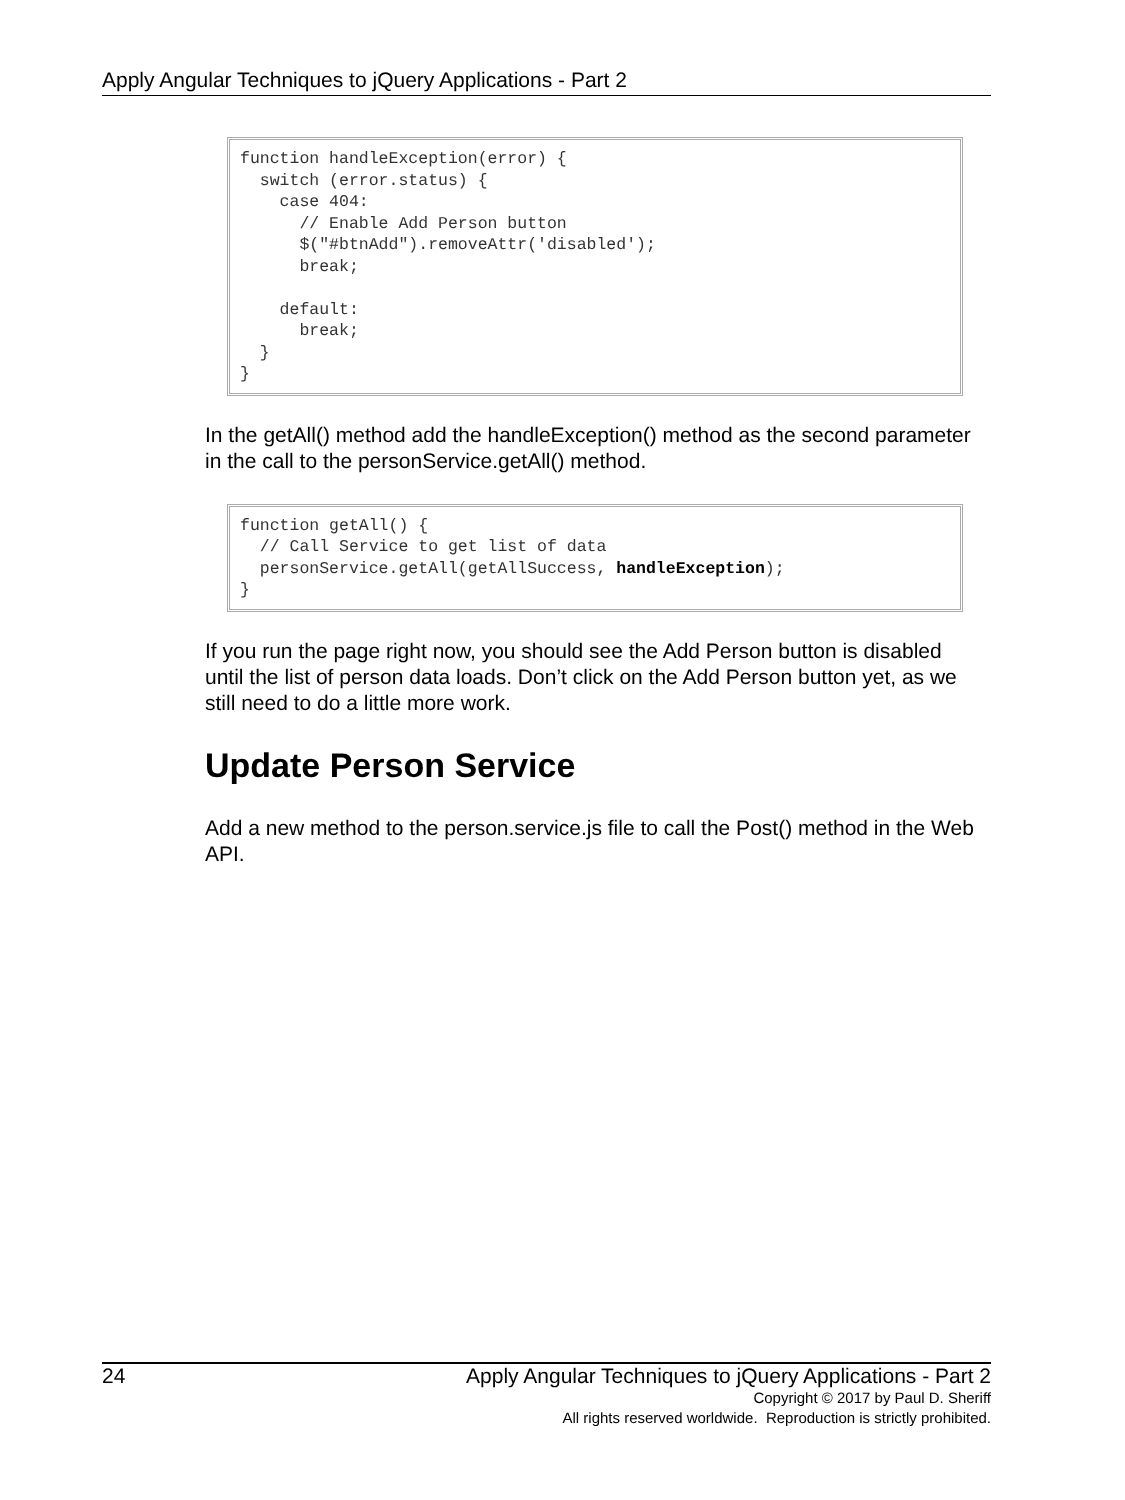Apply Angular Techniques to jQuery Applications - Part 2
function handleException(error) {
  switch (error.status) {
    case 404:
      // Enable Add Person button
      $("#btnAdd").removeAttr('disabled');
      break;

    default:
      break;
  }
}
In the getAll() method add the handleException() method as the second parameter in the call to the personService.getAll() method.
function getAll() {
  // Call Service to get list of data
  personService.getAll(getAllSuccess, handleException);
}
If you run the page right now, you should see the Add Person button is disabled until the list of person data loads. Don’t click on the Add Person button yet, as we still need to do a little more work.
Update Person Service
Add a new method to the person.service.js file to call the Post() method in the Web API.
24 Apply Angular Techniques to jQuery Applications - Part 2
Copyright © 2017 by Paul D. Sheriff
All rights reserved worldwide. Reproduction is strictly prohibited.